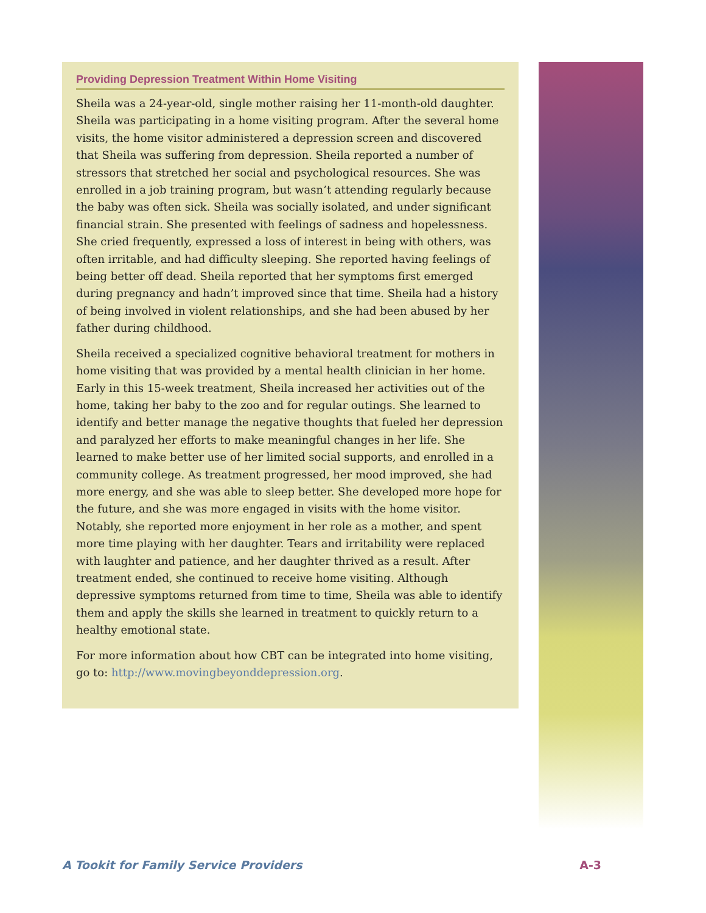Providing Depression Treatment Within Home Visiting
Sheila was a 24-year-old, single mother raising her 11-month-old daughter. Sheila was participating in a home visiting program. After the several home visits, the home visitor administered a depression screen and discovered that Sheila was suffering from depression. Sheila reported a number of stressors that stretched her social and psychological resources. She was enrolled in a job training program, but wasn’t attending regularly because the baby was often sick. Sheila was socially isolated, and under significant financial strain. She presented with feelings of sadness and hopelessness. She cried frequently, expressed a loss of interest in being with others, was often irritable, and had difficulty sleeping. She reported having feelings of being better off dead. Sheila reported that her symptoms first emerged during pregnancy and hadn’t improved since that time. Sheila had a history of being involved in violent relationships, and she had been abused by her father during childhood.
Sheila received a specialized cognitive behavioral treatment for mothers in home visiting that was provided by a mental health clinician in her home. Early in this 15-week treatment, Sheila increased her activities out of the home, taking her baby to the zoo and for regular outings. She learned to identify and better manage the negative thoughts that fueled her depression and paralyzed her efforts to make meaningful changes in her life. She learned to make better use of her limited social supports, and enrolled in a community college. As treatment progressed, her mood improved, she had more energy, and she was able to sleep better. She developed more hope for the future, and she was more engaged in visits with the home visitor. Notably, she reported more enjoyment in her role as a mother, and spent more time playing with her daughter. Tears and irritability were replaced with laughter and patience, and her daughter thrived as a result. After treatment ended, she continued to receive home visiting. Although depressive symptoms returned from time to time, Sheila was able to identify them and apply the skills she learned in treatment to quickly return to a healthy emotional state.
For more information about how CBT can be integrated into home visiting, go to: http://www.movingbeyonddepression.org.
A Tookit for Family Service Providers A-3